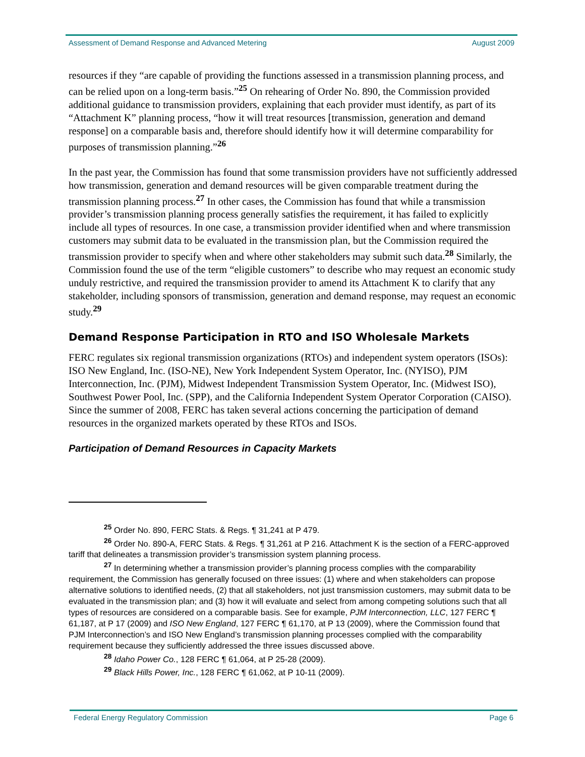Assessment of Demand Response and Advanced Metering August 2009
resources if they “are capable of providing the functions assessed in a transmission planning process, and can be relied upon on a long-term basis.”<sup>25</sup> On rehearing of Order No. 890, the Commission provided additional guidance to transmission providers, explaining that each provider must identify, as part of its “Attachment K” planning process, “how it will treat resources [transmission, generation and demand response] on a comparable basis and, therefore should identify how it will determine comparability for purposes of transmission planning.”<sup>26</sup>
In the past year, the Commission has found that some transmission providers have not sufficiently addressed how transmission, generation and demand resources will be given comparable treatment during the transmission planning process.<sup>27</sup> In other cases, the Commission has found that while a transmission provider’s transmission planning process generally satisfies the requirement, it has failed to explicitly include all types of resources. In one case, a transmission provider identified when and where transmission customers may submit data to be evaluated in the transmission plan, but the Commission required the transmission provider to specify when and where other stakeholders may submit such data.<sup>28</sup> Similarly, the Commission found the use of the term “eligible customers” to describe who may request an economic study unduly restrictive, and required the transmission provider to amend its Attachment K to clarify that any stakeholder, including sponsors of transmission, generation and demand response, may request an economic study.<sup>29</sup>
Demand Response Participation in RTO and ISO Wholesale Markets
FERC regulates six regional transmission organizations (RTOs) and independent system operators (ISOs): ISO New England, Inc. (ISO-NE), New York Independent System Operator, Inc. (NYISO), PJM Interconnection, Inc. (PJM), Midwest Independent Transmission System Operator, Inc. (Midwest ISO), Southwest Power Pool, Inc. (SPP), and the California Independent System Operator Corporation (CAISO). Since the summer of 2008, FERC has taken several actions concerning the participation of demand resources in the organized markets operated by these RTOs and ISOs.
Participation of Demand Resources in Capacity Markets
<sup>25</sup> Order No. 890, FERC Stats. & Regs. ¶ 31,241 at P 479.
<sup>26</sup> Order No. 890-A, FERC Stats. & Regs. ¶ 31,261 at P 216. Attachment K is the section of a FERC-approved tariff that delineates a transmission provider’s transmission system planning process.
<sup>27</sup> In determining whether a transmission provider’s planning process complies with the comparability requirement, the Commission has generally focused on three issues: (1) where and when stakeholders can propose alternative solutions to identified needs, (2) that all stakeholders, not just transmission customers, may submit data to be evaluated in the transmission plan; and (3) how it will evaluate and select from among competing solutions such that all types of resources are considered on a comparable basis. See for example, PJM Interconnection, LLC, 127 FERC ¶ 61,187, at P 17 (2009) and ISO New England, 127 FERC ¶ 61,170, at P 13 (2009), where the Commission found that PJM Interconnection’s and ISO New England’s transmission planning processes complied with the comparability requirement because they sufficiently addressed the three issues discussed above.
<sup>28</sup> Idaho Power Co., 128 FERC ¶ 61,064, at P 25-28 (2009).
<sup>29</sup> Black Hills Power, Inc., 128 FERC ¶ 61,062, at P 10-11 (2009).
Federal Energy Regulatory Commission Page 6